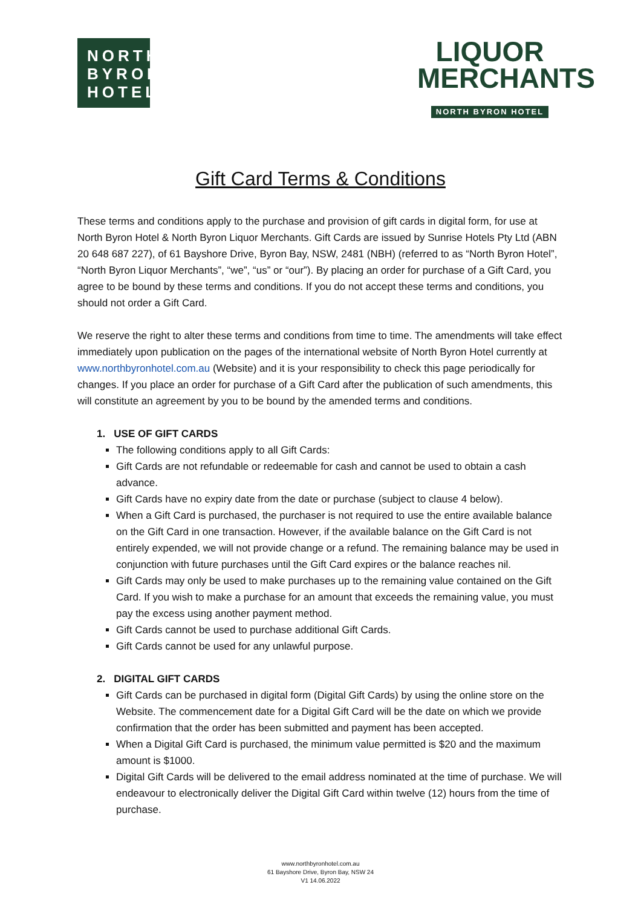NORTH
BYRON
HOTEL
LIQUOR
MERCHANTS
NORTH BYRON HOTEL
Gift Card Terms & Conditions
These terms and conditions apply to the purchase and provision of gift cards in digital form, for use at North Byron Hotel & North Byron Liquor Merchants. Gift Cards are issued by Sunrise Hotels Pty Ltd (ABN 20 648 687 227), of 61 Bayshore Drive, Byron Bay, NSW, 2481 (NBH) (referred to as “North Byron Hotel”, “North Byron Liquor Merchants”, “we”, “us” or “our”). By placing an order for purchase of a Gift Card, you agree to be bound by these terms and conditions. If you do not accept these terms and conditions, you should not order a Gift Card.
We reserve the right to alter these terms and conditions from time to time. The amendments will take effect immediately upon publication on the pages of the international website of North Byron Hotel currently at www.northbyronhotel.com.au (Website) and it is your responsibility to check this page periodically for changes. If you place an order for purchase of a Gift Card after the publication of such amendments, this will constitute an agreement by you to be bound by the amended terms and conditions.
1. USE OF GIFT CARDS
The following conditions apply to all Gift Cards:
Gift Cards are not refundable or redeemable for cash and cannot be used to obtain a cash advance.
Gift Cards have no expiry date from the date or purchase (subject to clause 4 below).
When a Gift Card is purchased, the purchaser is not required to use the entire available balance on the Gift Card in one transaction. However, if the available balance on the Gift Card is not entirely expended, we will not provide change or a refund. The remaining balance may be used in conjunction with future purchases until the Gift Card expires or the balance reaches nil.
Gift Cards may only be used to make purchases up to the remaining value contained on the Gift Card. If you wish to make a purchase for an amount that exceeds the remaining value, you must pay the excess using another payment method.
Gift Cards cannot be used to purchase additional Gift Cards.
Gift Cards cannot be used for any unlawful purpose.
2. DIGITAL GIFT CARDS
Gift Cards can be purchased in digital form (Digital Gift Cards) by using the online store on the Website. The commencement date for a Digital Gift Card will be the date on which we provide confirmation that the order has been submitted and payment has been accepted.
When a Digital Gift Card is purchased, the minimum value permitted is $20 and the maximum amount is $1000.
Digital Gift Cards will be delivered to the email address nominated at the time of purchase. We will endeavour to electronically deliver the Digital Gift Card within twelve (12) hours from the time of purchase.
www.northbyronhotel.com.au
61 Bayshore Drive, Byron Bay, NSW 24
V1 14.06.2022